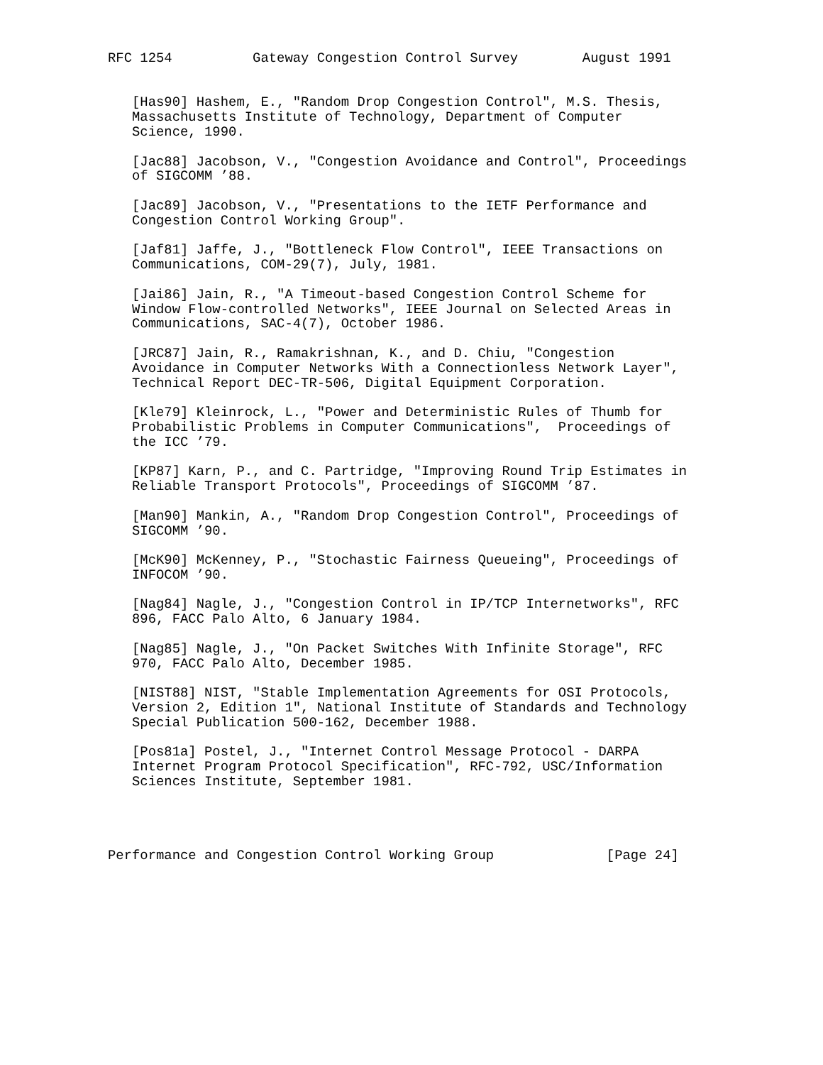RFC 1254          Gateway Congestion Control Survey        August 1991


   [Has90] Hashem, E., "Random Drop Congestion Control", M.S. Thesis,
   Massachusetts Institute of Technology, Department of Computer
   Science, 1990.

   [Jac88] Jacobson, V., "Congestion Avoidance and Control", Proceedings
   of SIGCOMM ’88.

   [Jac89] Jacobson, V., "Presentations to the IETF Performance and
   Congestion Control Working Group".

   [Jaf81] Jaffe, J., "Bottleneck Flow Control", IEEE Transactions on
   Communications, COM-29(7), July, 1981.

   [Jai86] Jain, R., "A Timeout-based Congestion Control Scheme for
   Window Flow-controlled Networks", IEEE Journal on Selected Areas in
   Communications, SAC-4(7), October 1986.

   [JRC87] Jain, R., Ramakrishnan, K., and D. Chiu, "Congestion
   Avoidance in Computer Networks With a Connectionless Network Layer",
   Technical Report DEC-TR-506, Digital Equipment Corporation.

   [Kle79] Kleinrock, L., "Power and Deterministic Rules of Thumb for
   Probabilistic Problems in Computer Communications",  Proceedings of
   the ICC ’79.

   [KP87] Karn, P., and C. Partridge, "Improving Round Trip Estimates in
   Reliable Transport Protocols", Proceedings of SIGCOMM ’87.

   [Man90] Mankin, A., "Random Drop Congestion Control", Proceedings of
   SIGCOMM ’90.

   [McK90] McKenney, P., "Stochastic Fairness Queueing", Proceedings of
   INFOCOM ’90.

   [Nag84] Nagle, J., "Congestion Control in IP/TCP Internetworks", RFC
   896, FACC Palo Alto, 6 January 1984.

   [Nag85] Nagle, J., "On Packet Switches With Infinite Storage", RFC
   970, FACC Palo Alto, December 1985.

   [NIST88] NIST, "Stable Implementation Agreements for OSI Protocols,
   Version 2, Edition 1", National Institute of Standards and Technology
   Special Publication 500-162, December 1988.

   [Pos81a] Postel, J., "Internet Control Message Protocol - DARPA
   Internet Program Protocol Specification", RFC-792, USC/Information
   Sciences Institute, September 1981.




Performance and Congestion Control Working Group              [Page 24]